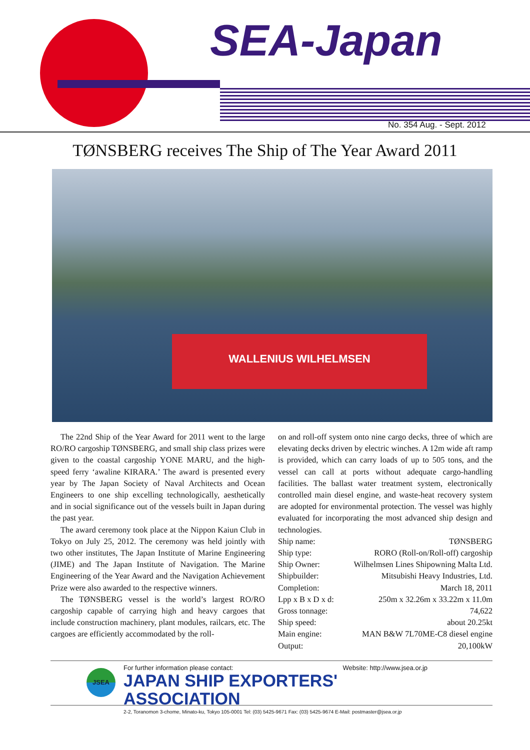SEA-Japan
No. 354 Aug. - Sept. 2012
TØNSBERG receives The Ship of The Year Award 2011
WALLENIUS WILHELMSEN
The 22nd Ship of the Year Award for 2011 went to the large RO/RO cargoship TØNSBERG, and small ship class prizes were given to the coastal cargoship YONE MARU, and the high-speed ferry ‘awaline KIRARA.’ The award is presented every year by The Japan Society of Naval Architects and Ocean Engineers to one ship excelling technologically, aesthetically and in social significance out of the vessels built in Japan during the past year.
The award ceremony took place at the Nippon Kaiun Club in Tokyo on July 25, 2012. The ceremony was held jointly with two other institutes, The Japan Institute of Marine Engineering (JIME) and The Japan Institute of Navigation. The Marine Engineering of the Year Award and the Navigation Achievement Prize were also awarded to the respective winners.
The TØNSBERG vessel is the world’s largest RO/RO cargoship capable of carrying high and heavy cargoes that include construction machinery, plant modules, railcars, etc. The cargoes are efficiently accommodated by the roll-
on and roll-off system onto nine cargo decks, three of which are elevating decks driven by electric winches. A 12m wide aft ramp is provided, which can carry loads of up to 505 tons, and the vessel can call at ports without adequate cargo-handling facilities. The ballast water treatment system, electronically controlled main diesel engine, and waste-heat recovery system are adopted for environmental protection. The vessel was highly evaluated for incorporating the most advanced ship design and technologies.
| Ship name: | TØNSBERG |
| Ship type: | RORO (Roll-on/Roll-off) cargoship |
| Ship Owner: | Wilhelmsen Lines Shipowning Malta Ltd. |
| Shipbuilder: | Mitsubishi Heavy Industries, Ltd. |
| Completion: | March 18, 2011 |
| Lpp x B x D x d: | 250m x 32.26m x 33.22m x 11.0m |
| Gross tonnage: | 74,622 |
| Ship speed: | about 20.25kt |
| Main engine: | MAN B&W 7L70ME-C8 diesel engine |
| Output: | 20,100kW |
JSEA
For further information please contact: Website: http://www.jsea.or.jp
JAPAN SHIP EXPORTERS' ASSOCIATION
2-2, Toranomon 3-chome, Minato-ku, Tokyo 105-0001 Tel: (03) 5425-9671 Fax: (03) 5425-9674 E-Mail: postmaster@jsea.or.jp